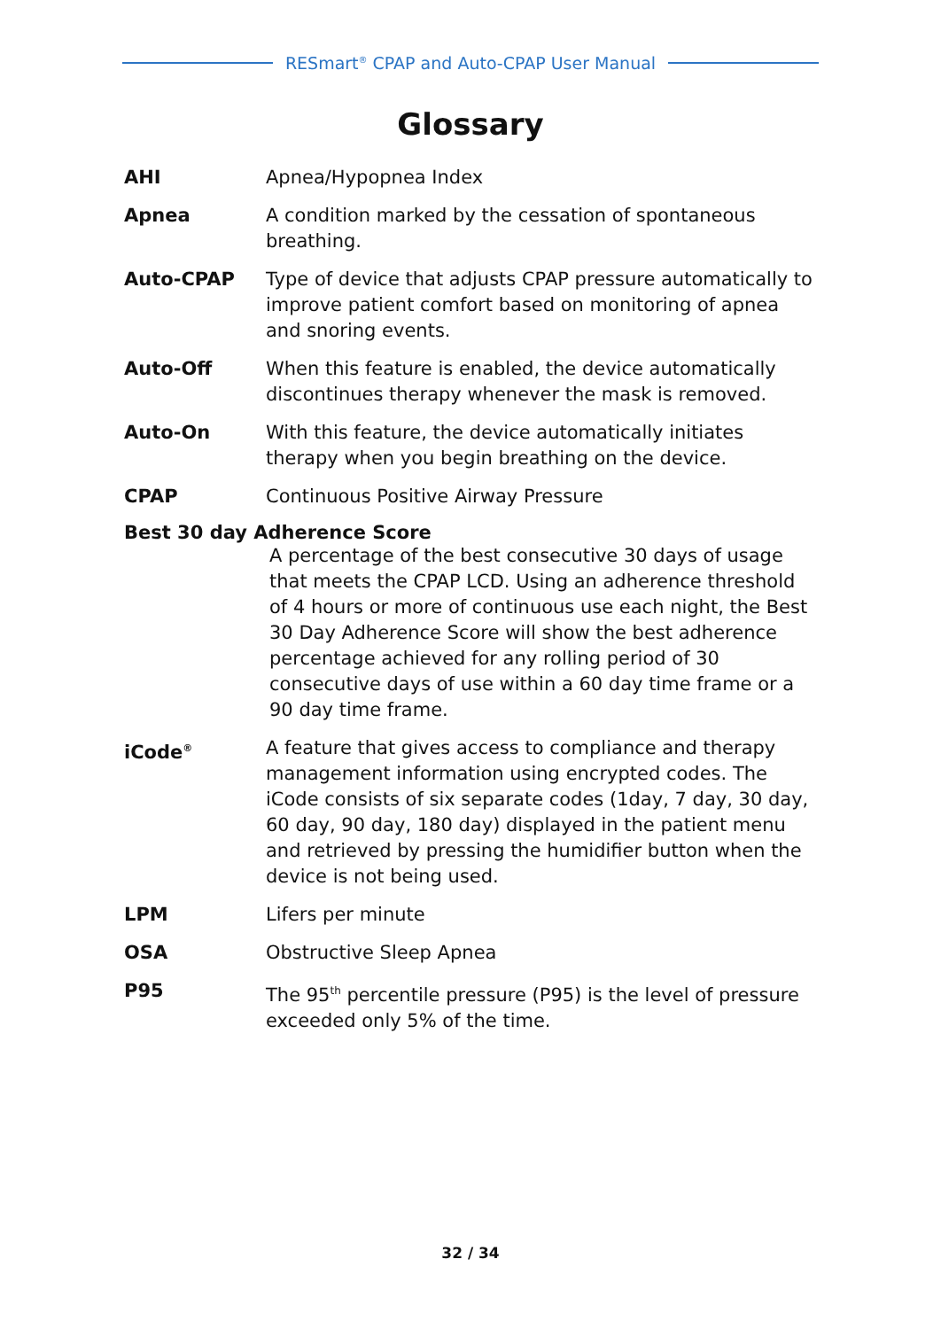RESmart<sup>®</sup> CPAP and Auto-CPAP User Manual
Glossary
AHI Apnea/Hypopnea Index
Apnea A condition marked by the cessation of spontaneous breathing.
Auto-CPAP Type of device that adjusts CPAP pressure automatically to improve patient comfort based on monitoring of apnea and snoring events.
Auto-Off When this feature is enabled, the device automatically discontinues therapy whenever the mask is removed.
Auto-On With this feature, the device automatically initiates therapy when you begin breathing on the device.
CPAP Continuous Positive Airway Pressure
Best 30 day Adherence Score
A percentage of the best consecutive 30 days of usage that meets the CPAP LCD. Using an adherence threshold of 4 hours or more of continuous use each night, the Best 30 Day Adherence Score will show the best adherence percentage achieved for any rolling period of 30 consecutive days of use within a 60 day time frame or a 90 day time frame.
iCode<sup>®</sup>
A feature that gives access to compliance and therapy management information using encrypted codes. The iCode consists of six separate codes (1day, 7 day, 30 day, 60 day, 90 day, 180 day) displayed in the patient menu and retrieved by pressing the humidifier button when the device is not being used.
LPM Lifers per minute
OSA Obstructive Sleep Apnea
P95 The 95<sup>th</sup> percentile pressure (P95) is the level of pressure exceeded only 5% of the time.
32 / 34